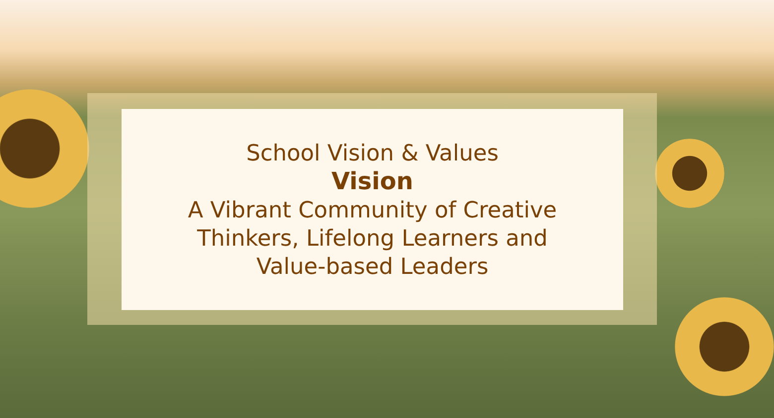School Vision & Values
Vision
A Vibrant Community of Creative
Thinkers, Lifelong Learners and
Value-based Leaders